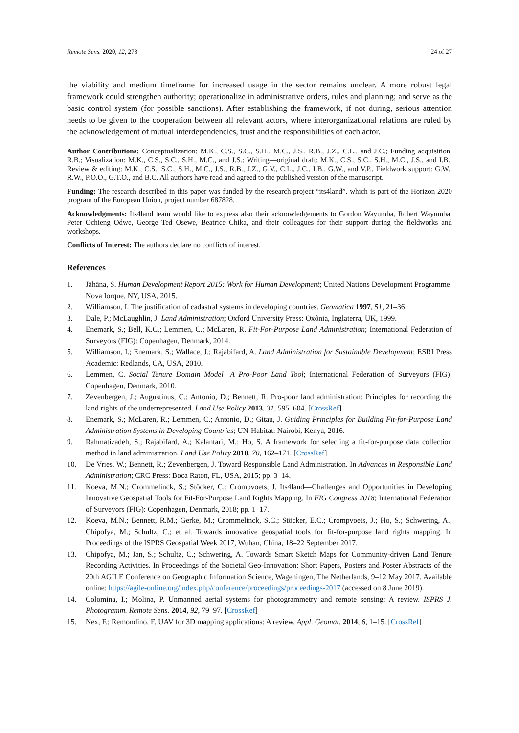Remote Sens. 2020, 12, 273 24 of 27
the viability and medium timeframe for increased usage in the sector remains unclear. A more robust legal framework could strengthen authority; operationalize in administrative orders, rules and planning; and serve as the basic control system (for possible sanctions). After establishing the framework, if not during, serious attention needs to be given to the cooperation between all relevant actors, where interorganizational relations are ruled by the acknowledgement of mutual interdependencies, trust and the responsibilities of each actor.
Author Contributions: Conceptualization: M.K., C.S., S.C., S.H., M.C., J.S., R.B., J.Z., C.L., and J.C.; Funding acquisition, R.B.; Visualization: M.K., C.S., S.C., S.H., M.C., and J.S.; Writing—original draft: M.K., C.S., S.C., S.H., M.C., J.S., and I.B., Review & editing: M.K., C.S., S.C., S.H., M.C., J.S., R.B., J.Z., G.V., C.L., J.C., I.B., G.W., and V.P., Fieldwork support: G.W., R.W., P.O.O., G.T.O., and B.C. All authors have read and agreed to the published version of the manuscript.
Funding: The research described in this paper was funded by the research project “its4land”, which is part of the Horizon 2020 program of the European Union, project number 687828.
Acknowledgments: Its4land team would like to express also their acknowledgements to Gordon Wayumba, Robert Wayumba, Peter Ochieng Odwe, George Ted Osewe, Beatrice Chika, and their colleagues for their support during the fieldworks and workshops.
Conflicts of Interest: The authors declare no conflicts of interest.
References
1. Jāhāna, S. Human Development Report 2015: Work for Human Development; United Nations Development Programme: Nova Iorque, NY, USA, 2015.
2. Williamson, I. The justification of cadastral systems in developing countries. Geomatica 1997, 51, 21–36.
3. Dale, P.; McLaughlin, J. Land Administration; Oxford University Press: Oxônia, Inglaterra, UK, 1999.
4. Enemark, S.; Bell, K.C.; Lemmen, C.; McLaren, R. Fit-For-Purpose Land Administration; International Federation of Surveyors (FIG): Copenhagen, Denmark, 2014.
5. Williamson, I.; Enemark, S.; Wallace, J.; Rajabifard, A. Land Administration for Sustainable Development; ESRI Press Academic: Redlands, CA, USA, 2010.
6. Lemmen, C. Social Tenure Domain Model—A Pro-Poor Land Tool; International Federation of Surveyors (FIG): Copenhagen, Denmark, 2010.
7. Zevenbergen, J.; Augustinus, C.; Antonio, D.; Bennett, R. Pro-poor land administration: Principles for recording the land rights of the underrepresented. Land Use Policy 2013, 31, 595–604. [CrossRef]
8. Enemark, S.; McLaren, R.; Lemmen, C.; Antonio, D.; Gitau, J. Guiding Principles for Building Fit-for-Purpose Land Administration Systems in Developing Countries; UN-Habitat: Nairobi, Kenya, 2016.
9. Rahmatizadeh, S.; Rajabifard, A.; Kalantari, M.; Ho, S. A framework for selecting a fit-for-purpose data collection method in land administration. Land Use Policy 2018, 70, 162–171. [CrossRef]
10. De Vries, W.; Bennett, R.; Zevenbergen, J. Toward Responsible Land Administration. In Advances in Responsible Land Administration; CRC Press: Boca Raton, FL, USA, 2015; pp. 3–14.
11. Koeva, M.N.; Crommelinck, S.; Stöcker, C.; Crompvoets, J. Its4land—Challenges and Opportunities in Developing Innovative Geospatial Tools for Fit-For-Purpose Land Rights Mapping. In FIG Congress 2018; International Federation of Surveyors (FIG): Copenhagen, Denmark, 2018; pp. 1–17.
12. Koeva, M.N.; Bennett, R.M.; Gerke, M.; Crommelinck, S.C.; Stöcker, E.C.; Crompvoets, J.; Ho, S.; Schwering, A.; Chipofya, M.; Schultz, C.; et al. Towards innovative geospatial tools for fit-for-purpose land rights mapping. In Proceedings of the ISPRS Geospatial Week 2017, Wuhan, China, 18–22 September 2017.
13. Chipofya, M.; Jan, S.; Schultz, C.; Schwering, A. Towards Smart Sketch Maps for Community-driven Land Tenure Recording Activities. In Proceedings of the Societal Geo-Innovation: Short Papers, Posters and Poster Abstracts of the 20th AGILE Conference on Geographic Information Science, Wageningen, The Netherlands, 9–12 May 2017. Available online: https://agile-online.org/index.php/conference/proceedings/proceedings-2017 (accessed on 8 June 2019).
14. Colomina, I.; Molina, P. Unmanned aerial systems for photogrammetry and remote sensing: A review. ISPRS J. Photogramm. Remote Sens. 2014, 92, 79–97. [CrossRef]
15. Nex, F.; Remondino, F. UAV for 3D mapping applications: A review. Appl. Geomat. 2014, 6, 1–15. [CrossRef]